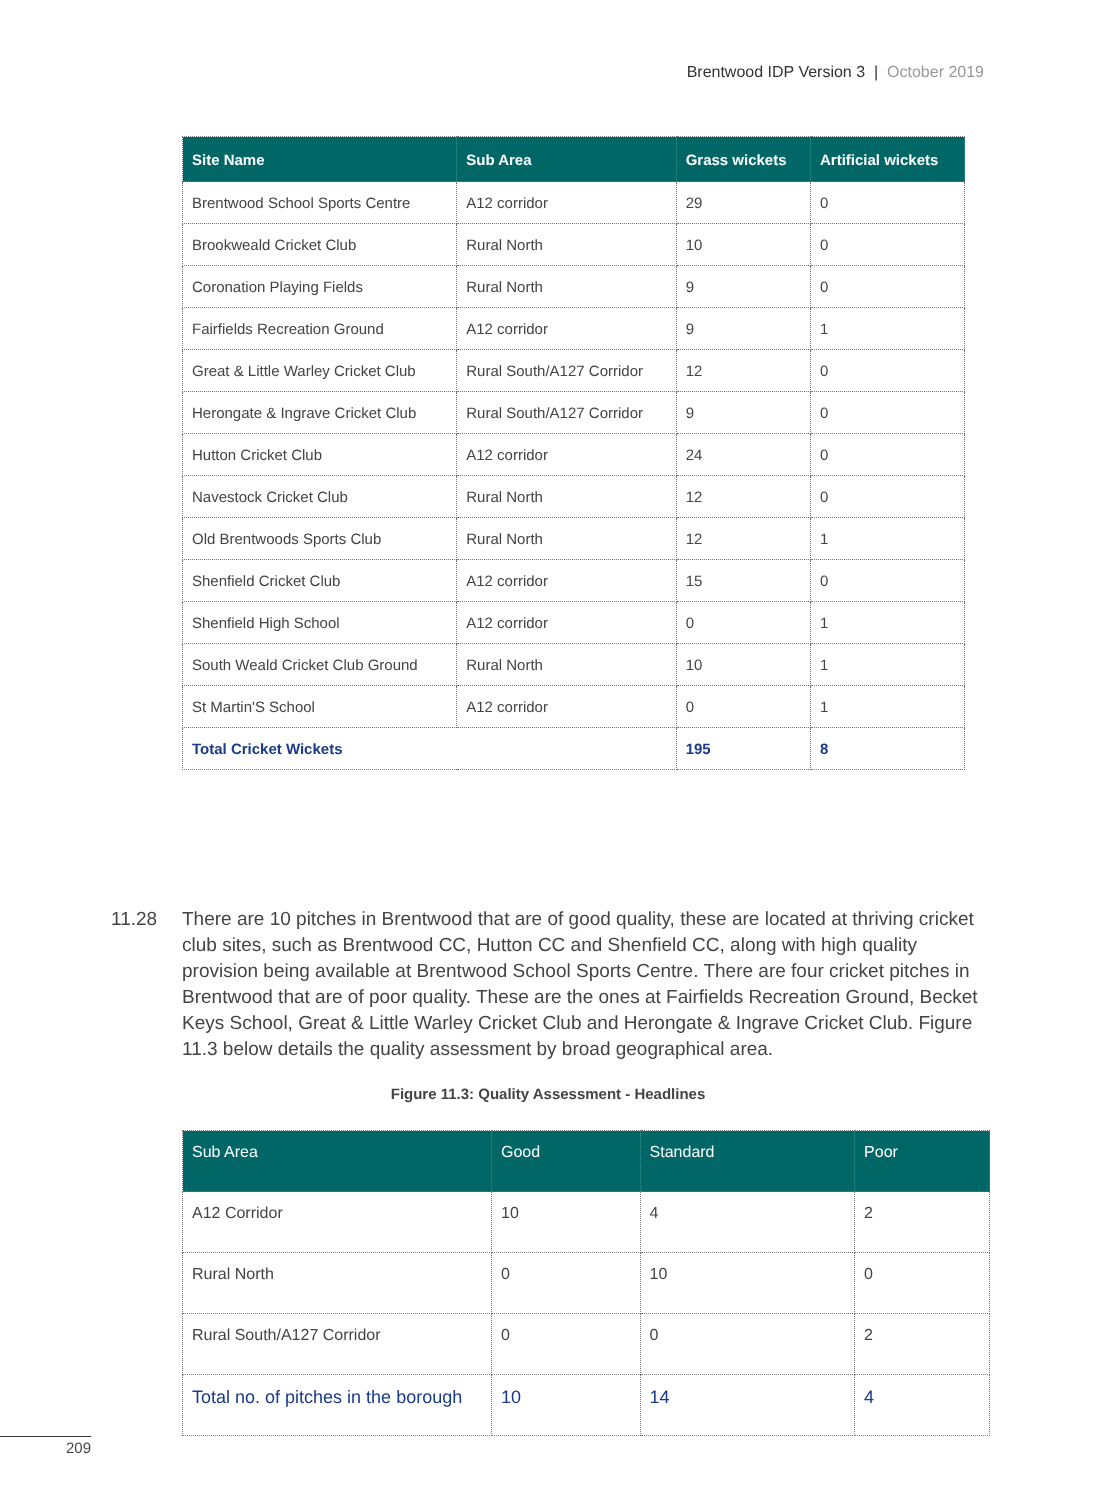Brentwood IDP Version 3 | October 2019
| Site Name | Sub Area | Grass wickets | Artificial wickets |
| --- | --- | --- | --- |
| Brentwood School Sports Centre | A12 corridor | 29 | 0 |
| Brookweald Cricket Club | Rural North | 10 | 0 |
| Coronation Playing Fields | Rural North | 9 | 0 |
| Fairfields Recreation Ground | A12 corridor | 9 | 1 |
| Great & Little Warley Cricket Club | Rural South/A127 Corridor | 12 | 0 |
| Herongate & Ingrave Cricket Club | Rural South/A127 Corridor | 9 | 0 |
| Hutton Cricket Club | A12 corridor | 24 | 0 |
| Navestock Cricket Club | Rural North | 12 | 0 |
| Old Brentwoods Sports Club | Rural North | 12 | 1 |
| Shenfield Cricket Club | A12 corridor | 15 | 0 |
| Shenfield High School | A12 corridor | 0 | 1 |
| South Weald Cricket Club Ground | Rural North | 10 | 1 |
| St Martin'S School | A12 corridor | 0 | 1 |
| Total Cricket Wickets | | 195 | 8 |
11.28 There are 10 pitches in Brentwood that are of good quality, these are located at thriving cricket club sites, such as Brentwood CC, Hutton CC and Shenfield CC, along with high quality provision being available at Brentwood School Sports Centre. There are four cricket pitches in Brentwood that are of poor quality. These are the ones at Fairfields Recreation Ground, Becket Keys School, Great & Little Warley Cricket Club and Herongate & Ingrave Cricket Club. Figure 11.3 below details the quality assessment by broad geographical area.
Figure 11.3: Quality Assessment - Headlines
| Sub Area | Good | Standard | Poor |
| --- | --- | --- | --- |
| A12 Corridor | 10 | 4 | 2 |
| Rural North | 0 | 10 | 0 |
| Rural South/A127 Corridor | 0 | 0 | 2 |
| Total no. of pitches in the borough | 10 | 14 | 4 |
209